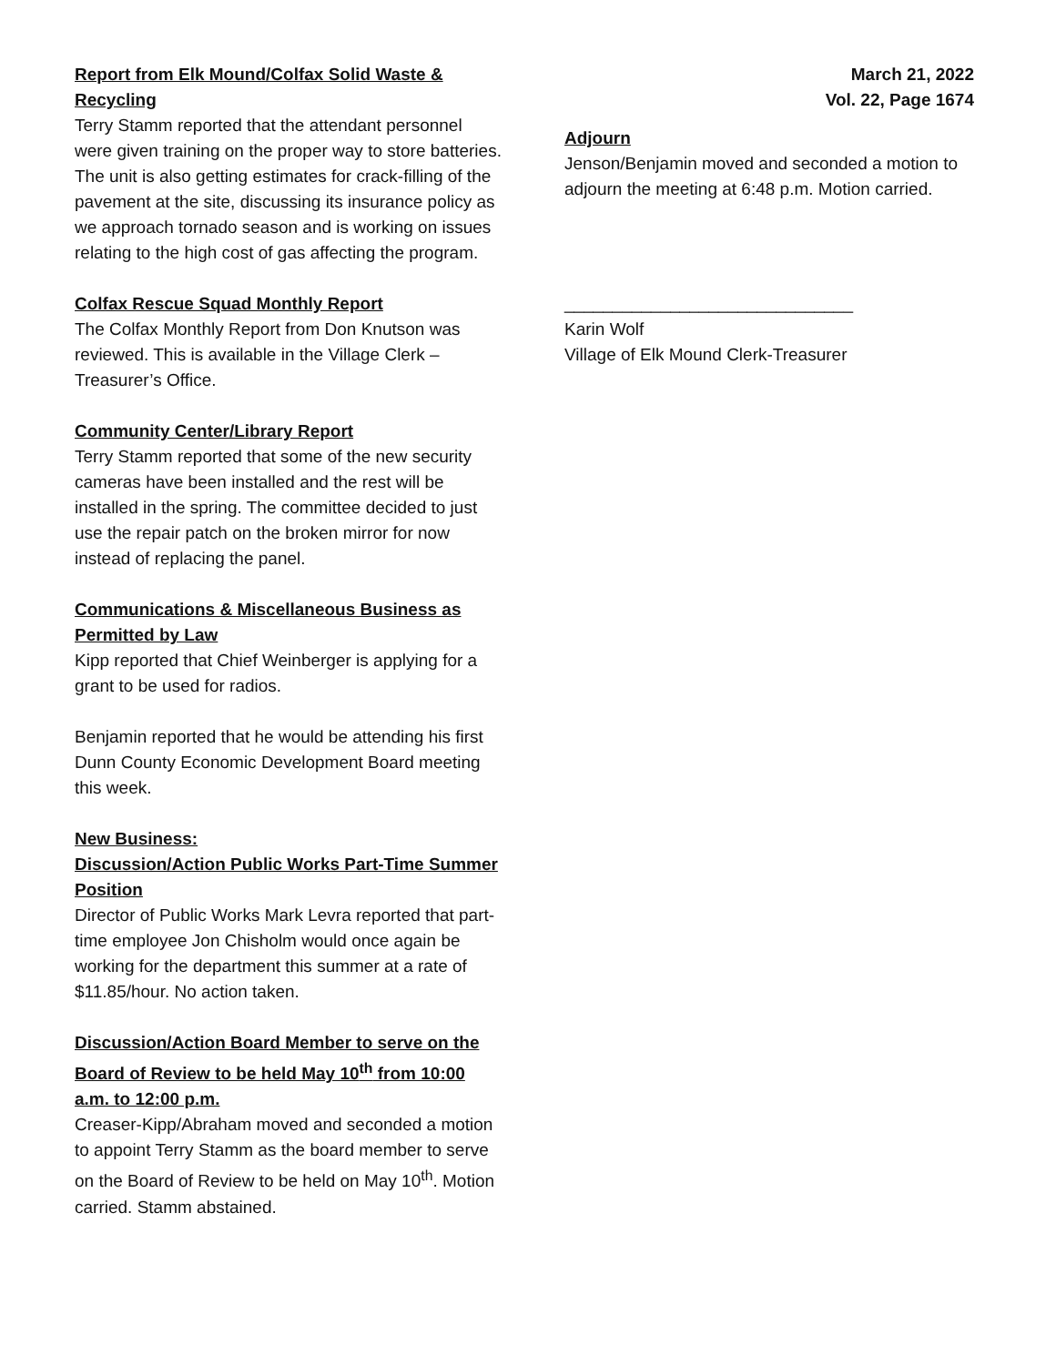Report from Elk Mound/Colfax Solid Waste & Recycling
Terry Stamm reported that the attendant personnel were given training on the proper way to store batteries. The unit is also getting estimates for crack-filling of the pavement at the site, discussing its insurance policy as we approach tornado season and is working on issues relating to the high cost of gas affecting the program.
Colfax Rescue Squad Monthly Report
The Colfax Monthly Report from Don Knutson was reviewed. This is available in the Village Clerk – Treasurer’s Office.
Community Center/Library Report
Terry Stamm reported that some of the new security cameras have been installed and the rest will be installed in the spring. The committee decided to just use the repair patch on the broken mirror for now instead of replacing the panel.
Communications & Miscellaneous Business as Permitted by Law
Kipp reported that Chief Weinberger is applying for a grant to be used for radios.
Benjamin reported that he would be attending his first Dunn County Economic Development Board meeting this week.
New Business:
Discussion/Action Public Works Part-Time Summer Position
Director of Public Works Mark Levra reported that part-time employee Jon Chisholm would once again be working for the department this summer at a rate of $11.85/hour. No action taken.
Discussion/Action Board Member to serve on the Board of Review to be held May 10<sup>th</sup> from 10:00 a.m. to 12:00 p.m.
Creaser-Kipp/Abraham moved and seconded a motion to appoint Terry Stamm as the board member to serve on the Board of Review to be held on May 10<sup>th</sup>. Motion carried. Stamm abstained.
March 21, 2022
Vol. 22, Page 1674
Adjourn
Jenson/Benjamin moved and seconded a motion to adjourn the meeting at 6:48 p.m. Motion carried.
______________________________
Karin Wolf
Village of Elk Mound Clerk-Treasurer